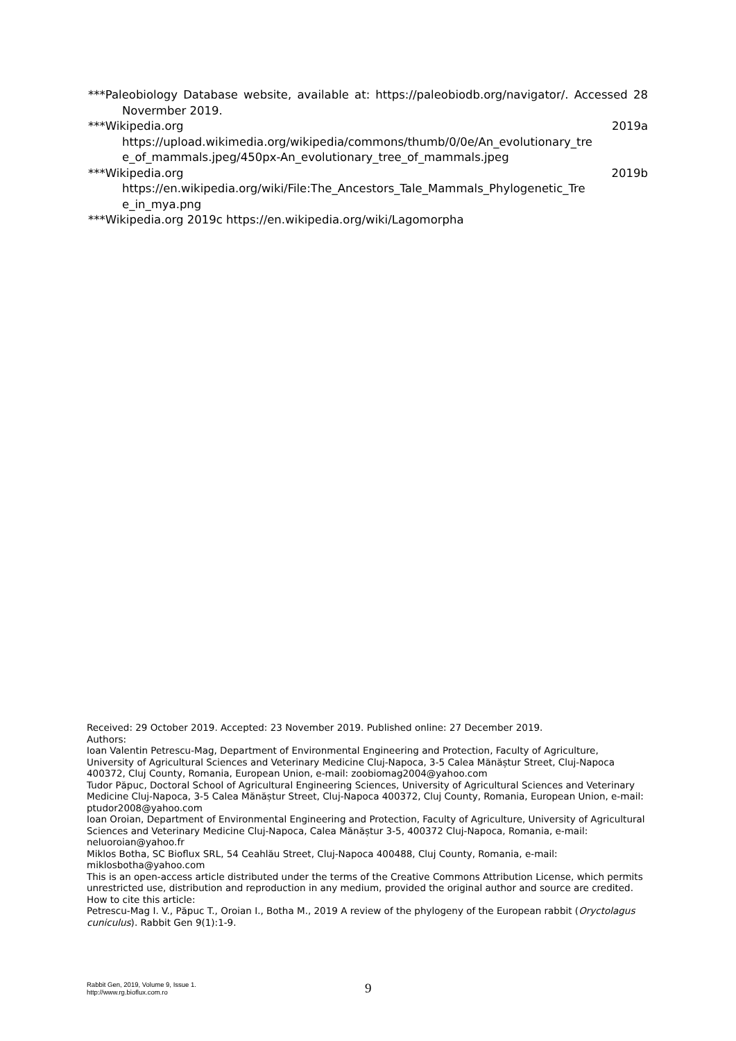***Paleobiology Database website, available at: https://paleobiodb.org/navigator/. Accessed 28 Novermber 2019.
***Wikipedia.org 2019a
https://upload.wikimedia.org/wikipedia/commons/thumb/0/0e/An_evolutionary_tre e_of_mammals.jpeg/450px-An_evolutionary_tree_of_mammals.jpeg
***Wikipedia.org 2019b
https://en.wikipedia.org/wiki/File:The_Ancestors_Tale_Mammals_Phylogenetic_Tre e_in_mya.png
***Wikipedia.org 2019c https://en.wikipedia.org/wiki/Lagomorpha
Received: 29 October 2019. Accepted: 23 November 2019. Published online: 27 December 2019.
Authors:
Ioan Valentin Petrescu-Mag, Department of Environmental Engineering and Protection, Faculty of Agriculture, University of Agricultural Sciences and Veterinary Medicine Cluj-Napoca, 3-5 Calea Mănăștur Street, Cluj-Napoca 400372, Cluj County, Romania, European Union, e-mail: zoobiomag2004@yahoo.com
Tudor Păpuc, Doctoral School of Agricultural Engineering Sciences, University of Agricultural Sciences and Veterinary Medicine Cluj-Napoca, 3-5 Calea Mănăștur Street, Cluj-Napoca 400372, Cluj County, Romania, European Union, e-mail: ptudor2008@yahoo.com
Ioan Oroian, Department of Environmental Engineering and Protection, Faculty of Agriculture, University of Agricultural Sciences and Veterinary Medicine Cluj-Napoca, Calea Mănăștur 3-5, 400372 Cluj-Napoca, Romania, e-mail: neluoroian@yahoo.fr
Miklos Botha, SC Bioflux SRL, 54 Ceahlău Street, Cluj-Napoca 400488, Cluj County, Romania, e-mail: miklosbotha@yahoo.com
This is an open-access article distributed under the terms of the Creative Commons Attribution License, which permits unrestricted use, distribution and reproduction in any medium, provided the original author and source are credited.
How to cite this article:
Petrescu-Mag I. V., Păpuc T., Oroian I., Botha M., 2019 A review of the phylogeny of the European rabbit (Oryctolagus cuniculus). Rabbit Gen 9(1):1-9.
Rabbit Gen, 2019, Volume 9, Issue 1.
http://www.rg.bioflux.com.ro
9